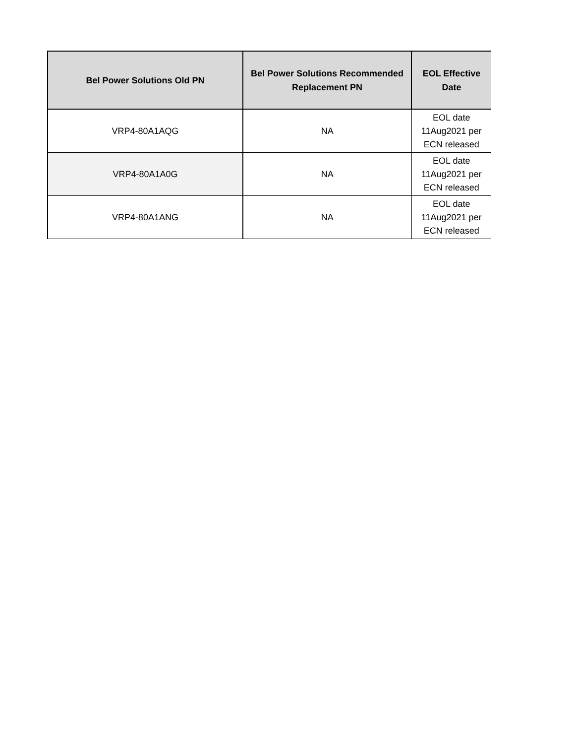| Bel Power Solutions Old PN | Bel Power Solutions Recommended Replacement PN | EOL Effective Date |
| --- | --- | --- |
| VRP4-80A1AQG | NA | EOL date 11Aug2021 per ECN released |
| VRP4-80A1A0G | NA | EOL date 11Aug2021 per ECN released |
| VRP4-80A1ANG | NA | EOL date 11Aug2021 per ECN released |